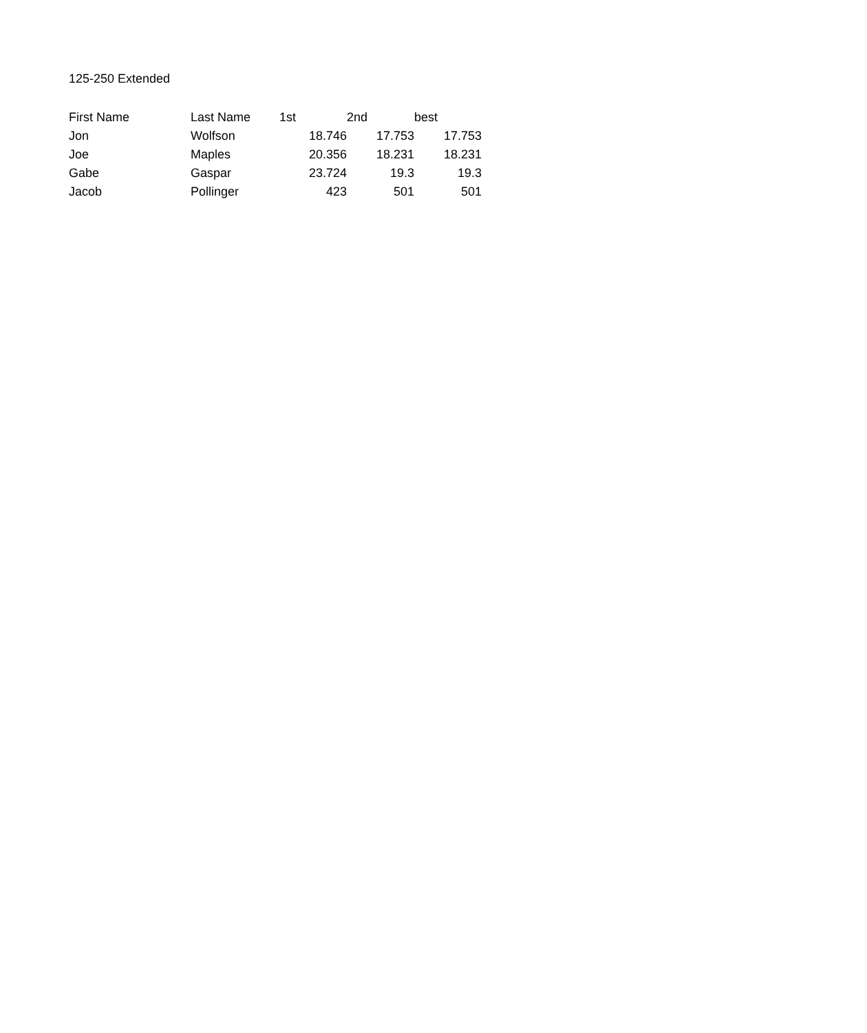125-250 Extended
| First Name | Last Name | 1st | 2nd | best |
| --- | --- | --- | --- | --- |
| Jon | Wolfson | 18.746 | 17.753 | 17.753 |
| Joe | Maples | 20.356 | 18.231 | 18.231 |
| Gabe | Gaspar | 23.724 | 19.3 | 19.3 |
| Jacob | Pollinger | 423 | 501 | 501 |